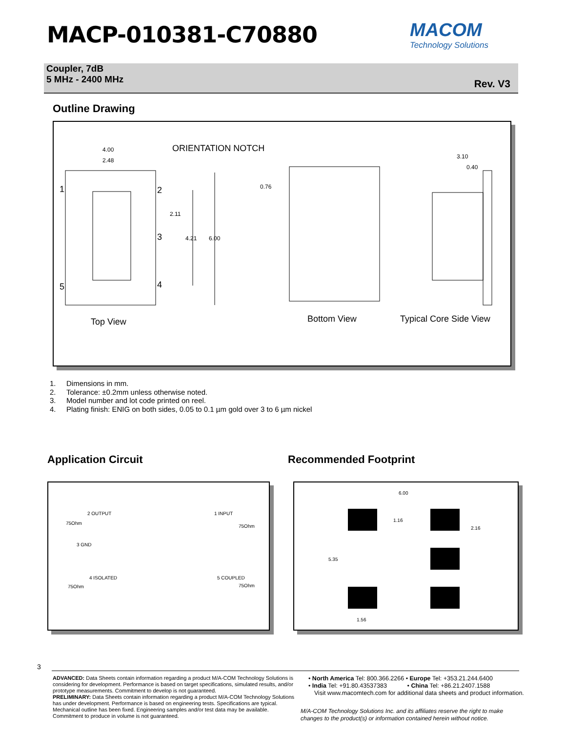MACP-010381-C70880 MACOM
Technology Solutions
Coupler, 7dB
5 MHz - 2400 MHz
Rev. V3
Outline Drawing
4.00
2.48
ORIENTATION NOTCH
3.10
0.40
0.76 1 2
2.11
3 4.21 6.00
5 4
Top View Bottom View Typical Core Side View
1. Dimensions in mm.
2. Tolerance: ±0.2mm unless otherwise noted.
3. Model number and lot code printed on reel.
4. Plating finish: ENIG on both sides, 0.05 to 0.1 µm gold over 3 to 6 µm nickel
Application Circuit Recommended Footprint
2 OUTPUT 1 INPUT
75Ohm
75Ohm
3 GND
4 ISOLATED 5 COUPLED
75Ohm 75Ohm
6.00
1.16
2.16
5.35
1.56
3
ADVANCED: Data Sheets contain information regarding a product M/A-COM Technology Solutions is considering for development. Performance is based on target specifications, simulated results, and/or prototype measurements. Commitment to develop is not guaranteed.
PRELIMINARY: Data Sheets contain information regarding a product M/A-COM Technology Solutions has under development. Performance is based on engineering tests. Specifications are typical. Mechanical outline has been fixed. Engineering samples and/or test data may be available. Commitment to produce in volume is not guaranteed.
• North America Tel: 800.366.2266 • Europe Tel: +353.21.244.6400
• India Tel: +91.80.43537383 • China Tel: +86.21.2407.1588
Visit www.macomtech.com for additional data sheets and product information.
M/A-COM Technology Solutions Inc. and its affiliates reserve the right to make
changes to the product(s) or information contained herein without notice.